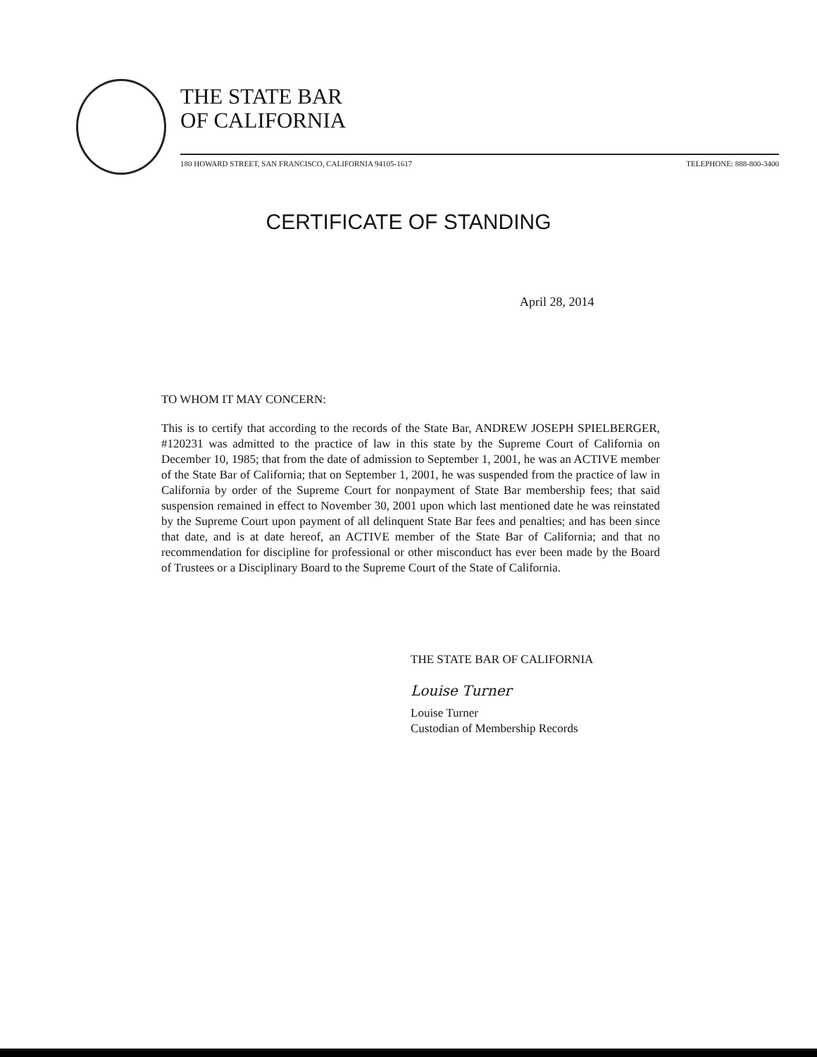THE STATE BAR
OF CALIFORNIA
180 HOWARD STREET, SAN FRANCISCO, CALIFORNIA 94105-1617 TELEPHONE: 888-800-3400
CERTIFICATE OF STANDING
April 28, 2014
TO WHOM IT MAY CONCERN:
This is to certify that according to the records of the State Bar, ANDREW JOSEPH SPIELBERGER, #120231 was admitted to the practice of law in this state by the Supreme Court of California on December 10, 1985; that from the date of admission to September 1, 2001, he was an ACTIVE member of the State Bar of California; that on September 1, 2001, he was suspended from the practice of law in California by order of the Supreme Court for nonpayment of State Bar membership fees; that said suspension remained in effect to November 30, 2001 upon which last mentioned date he was reinstated by the Supreme Court upon payment of all delinquent State Bar fees and penalties; and has been since that date, and is at date hereof, an ACTIVE member of the State Bar of California; and that no recommendation for discipline for professional or other misconduct has ever been made by the Board of Trustees or a Disciplinary Board to the Supreme Court of the State of California.
THE STATE BAR OF CALIFORNIA
Louise Turner
Louise Turner
Custodian of Membership Records